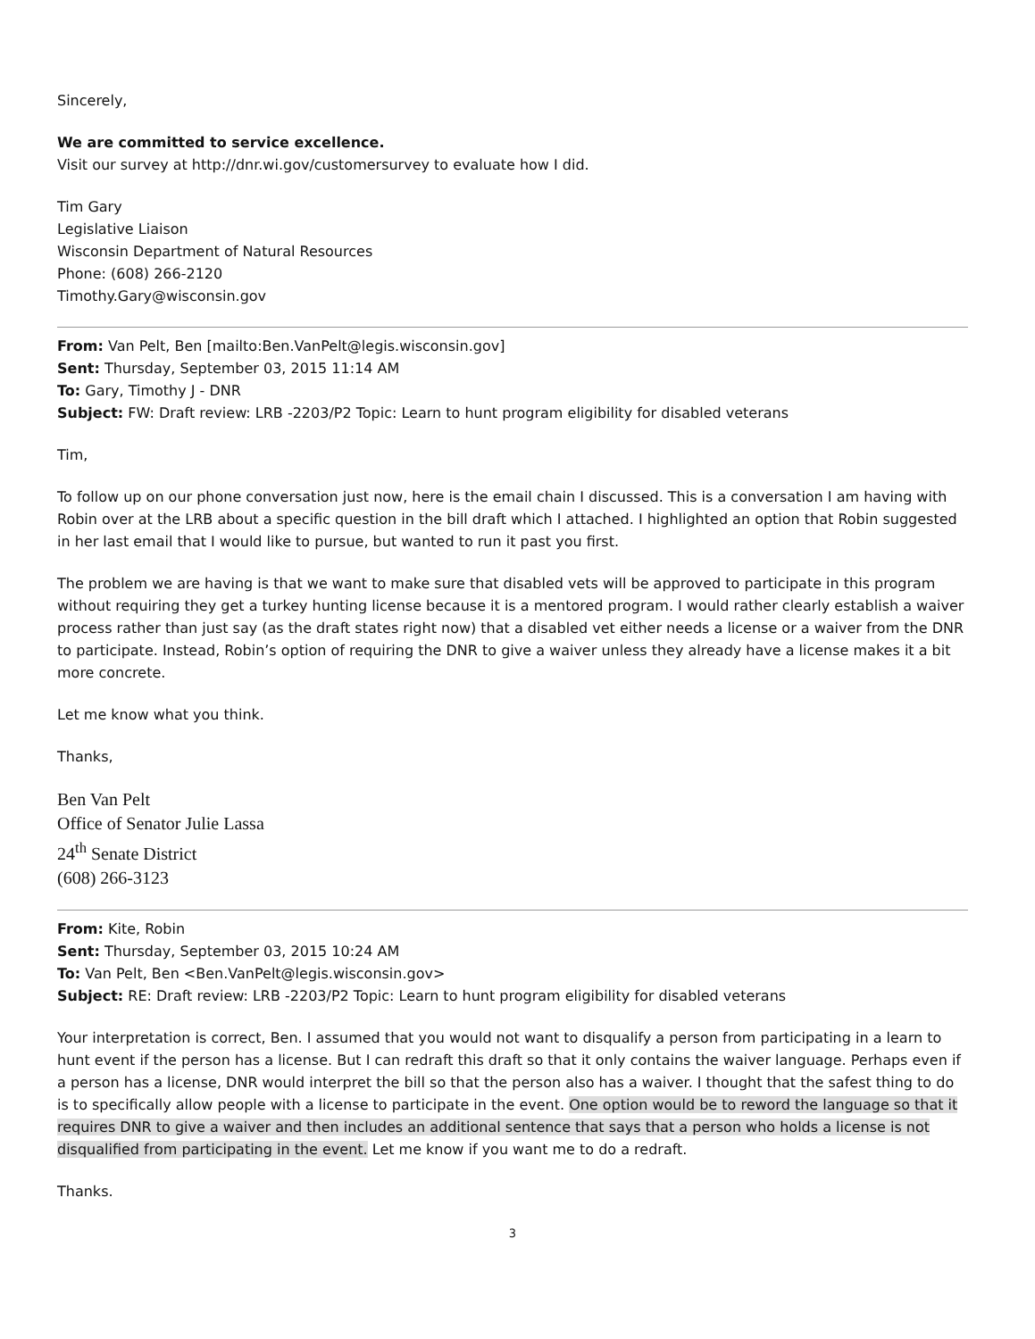Sincerely,
We are committed to service excellence.
Visit our survey at http://dnr.wi.gov/customersurvey to evaluate how I did.
Tim Gary
Legislative Liaison
Wisconsin Department of Natural Resources
Phone: (608) 266-2120
Timothy.Gary@wisconsin.gov
From: Van Pelt, Ben [mailto:Ben.VanPelt@legis.wisconsin.gov]
Sent: Thursday, September 03, 2015 11:14 AM
To: Gary, Timothy J - DNR
Subject: FW: Draft review: LRB -2203/P2 Topic: Learn to hunt program eligibility for disabled veterans
Tim,
To follow up on our phone conversation just now, here is the email chain I discussed. This is a conversation I am having with Robin over at the LRB about a specific question in the bill draft which I attached. I highlighted an option that Robin suggested in her last email that I would like to pursue, but wanted to run it past you first.
The problem we are having is that we want to make sure that disabled vets will be approved to participate in this program without requiring they get a turkey hunting license because it is a mentored program. I would rather clearly establish a waiver process rather than just say (as the draft states right now) that a disabled vet either needs a license or a waiver from the DNR to participate. Instead, Robin’s option of requiring the DNR to give a waiver unless they already have a license makes it a bit more concrete.
Let me know what you think.
Thanks,
Ben Van Pelt
Office of Senator Julie Lassa
24<sup>th</sup> Senate District
(608) 266-3123
From: Kite, Robin
Sent: Thursday, September 03, 2015 10:24 AM
To: Van Pelt, Ben <Ben.VanPelt@legis.wisconsin.gov>
Subject: RE: Draft review: LRB -2203/P2 Topic: Learn to hunt program eligibility for disabled veterans
Your interpretation is correct, Ben. I assumed that you would not want to disqualify a person from participating in a learn to hunt event if the person has a license. But I can redraft this draft so that it only contains the waiver language. Perhaps even if a person has a license, DNR would interpret the bill so that the person also has a waiver. I thought that the safest thing to do is to specifically allow people with a license to participate in the event. One option would be to reword the language so that it requires DNR to give a waiver and then includes an additional sentence that says that a person who holds a license is not disqualified from participating in the event. Let me know if you want me to do a redraft.
Thanks.
3